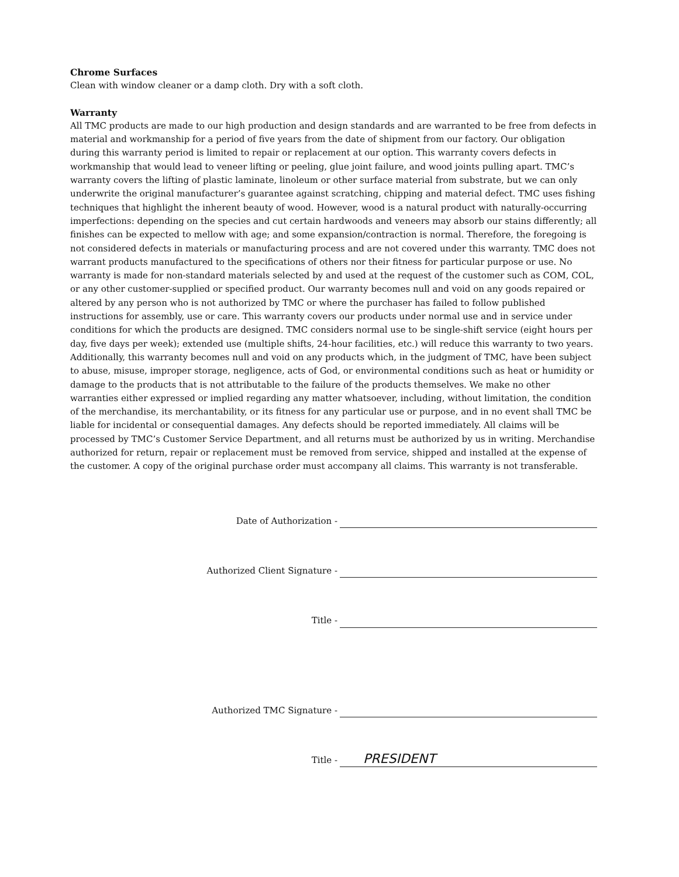Chrome Surfaces
Clean with window cleaner or a damp cloth. Dry with a soft cloth.
Warranty
All TMC products are made to our high production and design standards and are warranted to be free from defects in material and workmanship for a period of five years from the date of shipment from our factory. Our obligation during this warranty period is limited to repair or replacement at our option. This warranty covers defects in workmanship that would lead to veneer lifting or peeling, glue joint failure, and wood joints pulling apart. TMC’s warranty covers the lifting of plastic laminate, linoleum or other surface material from substrate, but we can only underwrite the original manufacturer’s guarantee against scratching, chipping and material defect. TMC uses fishing techniques that highlight the inherent beauty of wood. However, wood is a natural product with naturally-occurring imperfections: depending on the species and cut certain hardwoods and veneers may absorb our stains differently; all finishes can be expected to mellow with age; and some expansion/contraction is normal. Therefore, the foregoing is not considered defects in materials or manufacturing process and are not covered under this warranty. TMC does not warrant products manufactured to the specifications of others nor their fitness for particular purpose or use. No warranty is made for non-standard materials selected by and used at the request of the customer such as COM, COL, or any other customer-supplied or specified product. Our warranty becomes null and void on any goods repaired or altered by any person who is not authorized by TMC or where the purchaser has failed to follow published instructions for assembly, use or care. This warranty covers our products under normal use and in service under conditions for which the products are designed. TMC considers normal use to be single-shift service (eight hours per day, five days per week); extended use (multiple shifts, 24-hour facilities, etc.) will reduce this warranty to two years. Additionally, this warranty becomes null and void on any products which, in the judgment of TMC, have been subject to abuse, misuse, improper storage, negligence, acts of God, or environmental conditions such as heat or humidity or damage to the products that is not attributable to the failure of the products themselves. We make no other warranties either expressed or implied regarding any matter whatsoever, including, without limitation, the condition of the merchandise, its merchantability, or its fitness for any particular use or purpose, and in no event shall TMC be liable for incidental or consequential damages. Any defects should be reported immediately. All claims will be processed by TMC’s Customer Service Department, and all returns must be authorized by us in writing. Merchandise authorized for return, repair or replacement must be removed from service, shipped and installed at the expense of the customer. A copy of the original purchase order must accompany all claims. This warranty is not transferable.
Date of Authorization -
Authorized Client Signature -
Title -
Authorized TMC Signature -
Title -
PRESIDENT